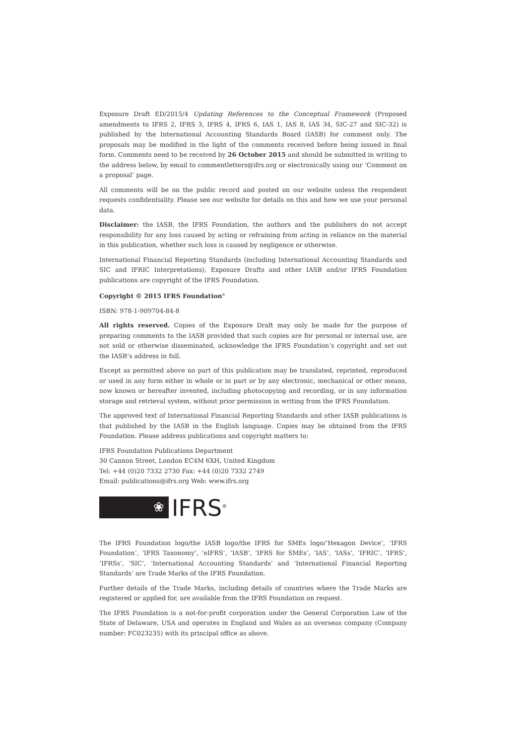Exposure Draft ED/2015/4 Updating References to the Conceptual Framework (Proposed amendments to IFRS 2, IFRS 3, IFRS 4, IFRS 6, IAS 1, IAS 8, IAS 34, SIC-27 and SIC-32) is published by the International Accounting Standards Board (IASB) for comment only. The proposals may be modified in the light of the comments received before being issued in final form. Comments need to be received by 26 October 2015 and should be submitted in writing to the address below, by email to commentletters@ifrs.org or electronically using our ‘Comment on a proposal’ page.
All comments will be on the public record and posted on our website unless the respondent requests confidentiality. Please see our website for details on this and how we use your personal data.
Disclaimer: the IASB, the IFRS Foundation, the authors and the publishers do not accept responsibility for any loss caused by acting or refraining from acting in reliance on the material in this publication, whether such loss is caused by negligence or otherwise.
International Financial Reporting Standards (including International Accounting Standards and SIC and IFRIC Interpretations), Exposure Drafts and other IASB and/or IFRS Foundation publications are copyright of the IFRS Foundation.
Copyright © 2015 IFRS Foundation<sup>®</sup>
ISBN: 978-1-909704-84-8
All rights reserved. Copies of the Exposure Draft may only be made for the purpose of preparing comments to the IASB provided that such copies are for personal or internal use, are not sold or otherwise disseminated, acknowledge the IFRS Foundation’s copyright and set out the IASB’s address in full.
Except as permitted above no part of this publication may be translated, reprinted, reproduced or used in any form either in whole or in part or by any electronic, mechanical or other means, now known or hereafter invented, including photocopying and recording, or in any information storage and retrieval system, without prior permission in writing from the IFRS Foundation.
The approved text of International Financial Reporting Standards and other IASB publications is that published by the IASB in the English language. Copies may be obtained from the IFRS Foundation. Please address publications and copyright matters to:
IFRS Foundation Publications Department
30 Cannon Street, London EC4M 6XH, United Kingdom
Tel: +44 (0)20 7332 2730 Fax: +44 (0)20 7332 2749
Email: publications@ifrs.org Web: www.ifrs.org
❀
IFRS<sup>®</sup>
The IFRS Foundation logo/the IASB logo/the IFRS for SMEs logo/‘Hexagon Device’, ‘IFRS Foundation’, ‘IFRS Taxonomy’, ‘eIFRS’, ‘IASB’, ‘IFRS for SMEs’, ‘IAS’, ‘IASs’, ‘IFRIC’, ‘IFRS’, ‘IFRSs’, ‘SIC’, ‘International Accounting Standards’ and ‘International Financial Reporting Standards’ are Trade Marks of the IFRS Foundation.
Further details of the Trade Marks, including details of countries where the Trade Marks are registered or applied for, are available from the IFRS Foundation on request.
The IFRS Foundation is a not-for-profit corporation under the General Corporation Law of the State of Delaware, USA and operates in England and Wales as an overseas company (Company number: FC023235) with its principal office as above.